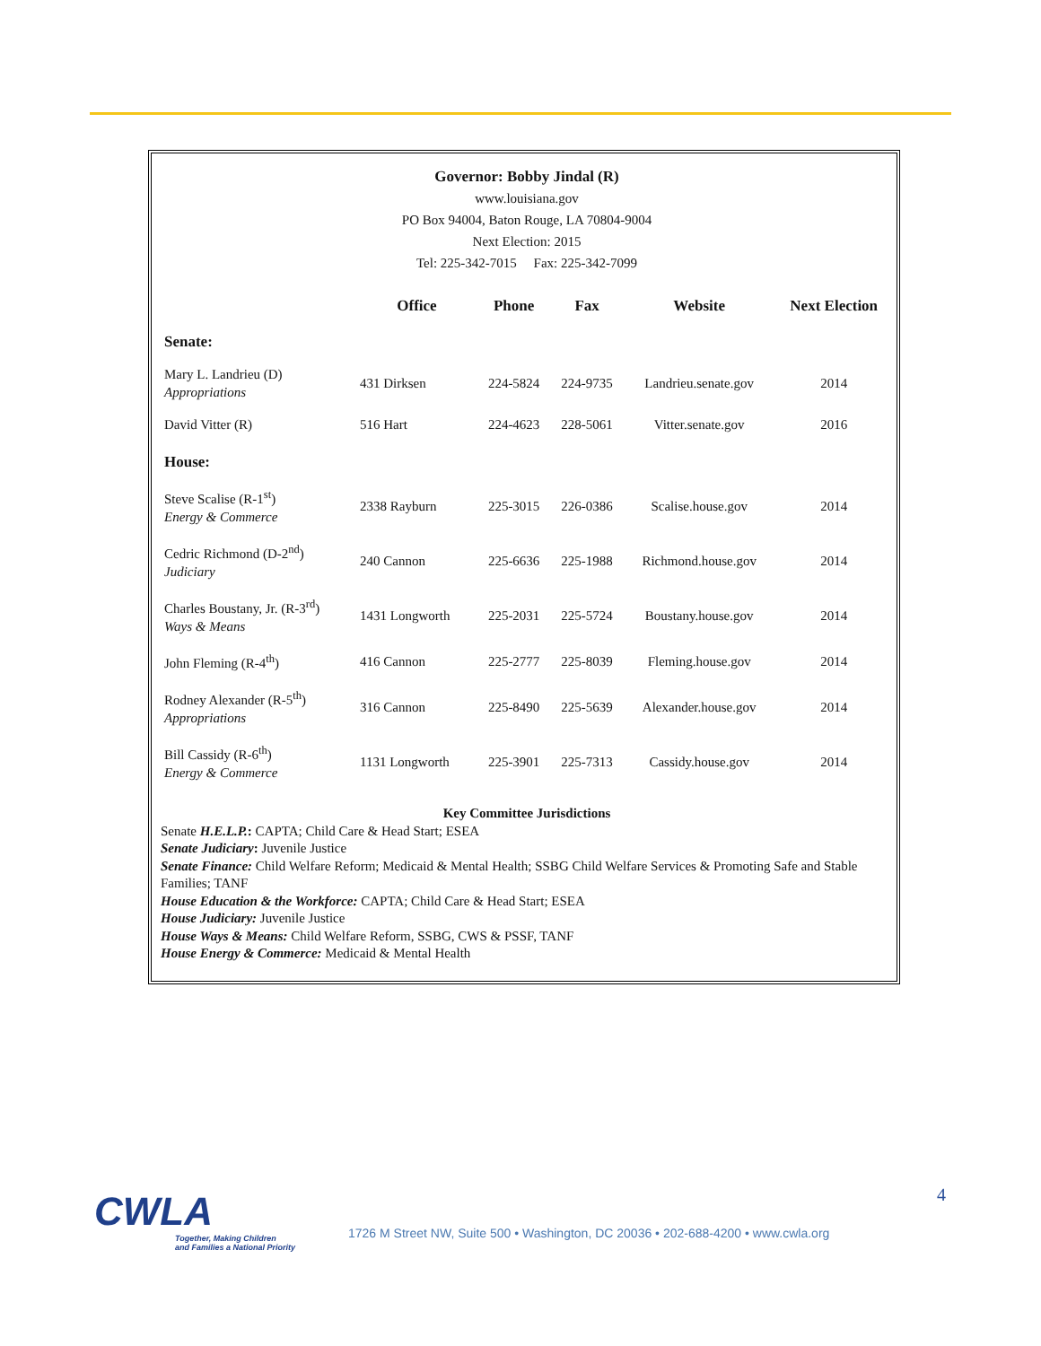Governor: Bobby Jindal (R)
www.louisiana.gov
PO Box 94004, Baton Rouge, LA 70804-9004
Next Election: 2015
Tel: 225-342-7015 Fax: 225-342-7099
| | Office | Phone | Fax | Website | Next Election |
| --- | --- | --- | --- | --- | --- |
| Senate: | | | | | |
| Mary L. Landrieu (D) Appropriations | 431 Dirksen | 224-5824 | 224-9735 | Landrieu.senate.gov | 2014 |
| David Vitter (R) | 516 Hart | 224-4623 | 228-5061 | Vitter.senate.gov | 2016 |
| House: | | | | | |
| Steve Scalise (R-1<sup>st</sup>) Energy & Commerce | 2338 Rayburn | 225-3015 | 226-0386 | Scalise.house.gov | 2014 |
| Cedric Richmond (D-2<sup>nd</sup>) Judiciary | 240 Cannon | 225-6636 | 225-1988 | Richmond.house.gov | 2014 |
| Charles Boustany, Jr. (R-3<sup>rd</sup>) Ways & Means | 1431 Longworth | 225-2031 | 225-5724 | Boustany.house.gov | 2014 |
| John Fleming (R-4<sup>th</sup>) | 416 Cannon | 225-2777 | 225-8039 | Fleming.house.gov | 2014 |
| Rodney Alexander (R-5<sup>th</sup>) Appropriations | 316 Cannon | 225-8490 | 225-5639 | Alexander.house.gov | 2014 |
| Bill Cassidy (R-6<sup>th</sup>) Energy & Commerce | 1131 Longworth | 225-3901 | 225-7313 | Cassidy.house.gov | 2014 |
Key Committee Jurisdictions
Senate H.E.L.P.: CAPTA; Child Care & Head Start; ESEA
Senate Judiciary: Juvenile Justice
Senate Finance: Child Welfare Reform; Medicaid & Mental Health; SSBG Child Welfare Services & Promoting Safe and Stable Families; TANF
House Education & the Workforce: CAPTA; Child Care & Head Start; ESEA
House Judiciary: Juvenile Justice
House Ways & Means: Child Welfare Reform, SSBG, CWS & PSSF, TANF
House Energy & Commerce: Medicaid & Mental Health
CWLA
Together, Making Children
and Families a National Priority
4
1726 M Street NW, Suite 500 • Washington, DC 20036 • 202-688-4200 • www.cwla.org